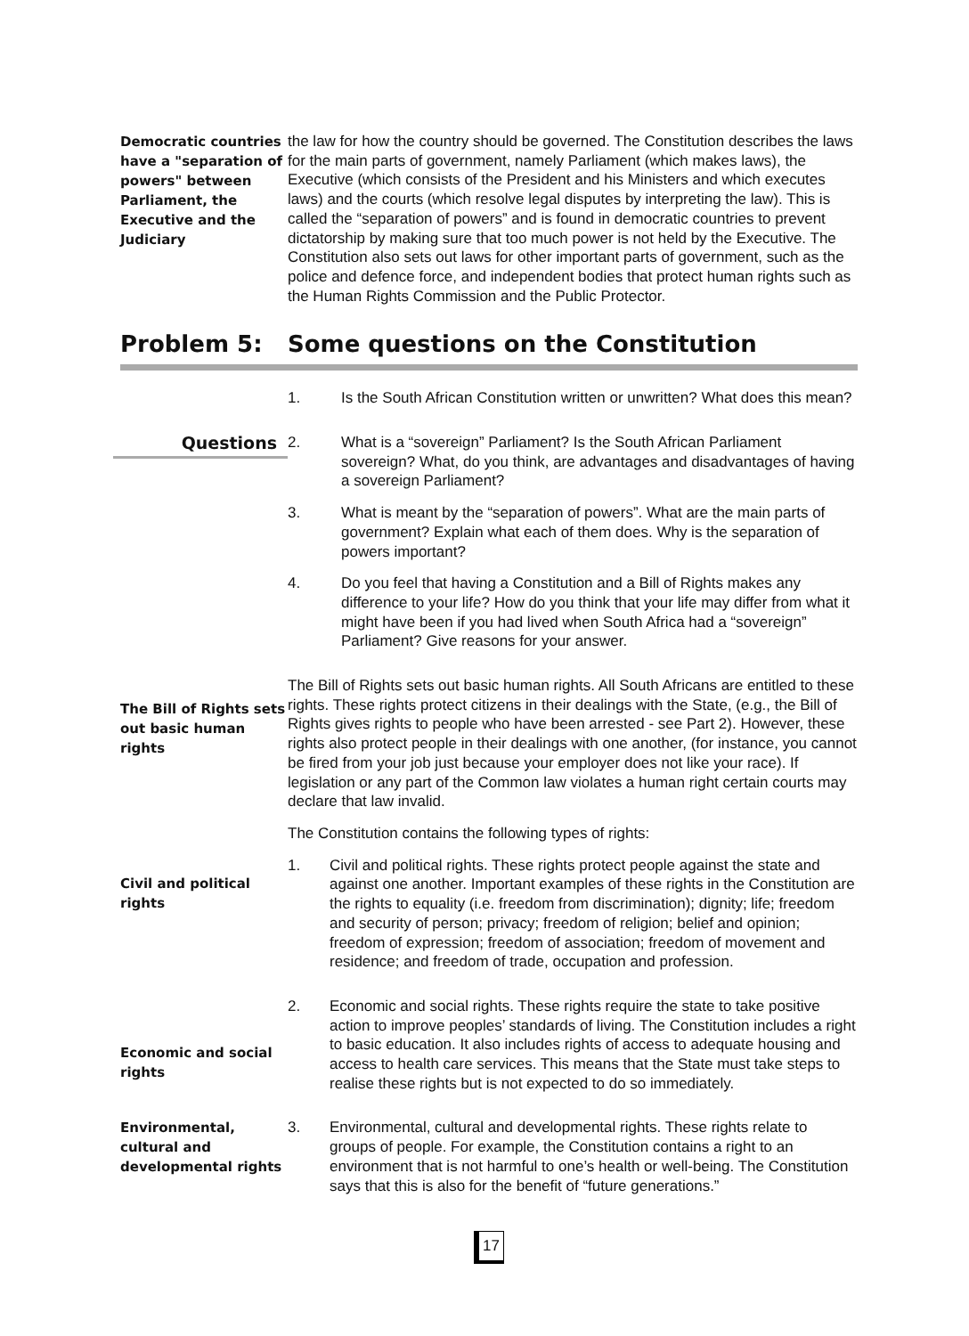Democratic countries have a "separation of powers" between Parliament, the Executive and the Judiciary
the law for how the country should be governed. The Constitution describes the laws for the main parts of government, namely Parliament (which makes laws), the Executive (which consists of the President and his Ministers and which executes laws) and the courts (which resolve legal disputes by interpreting the law). This is called the “separation of powers” and is found in democratic countries to prevent dictatorship by making sure that too much power is not held by the Executive. The Constitution also sets out laws for other important parts of government, such as the police and defence force, and independent bodies that protect human rights such as the Human Rights Commission and the Public Protector.
Problem 5: Some questions on the Constitution
1. Is the South African Constitution written or unwritten? What does this mean?
Questions
2. What is a “sovereign” Parliament? Is the South African Parliament sovereign? What, do you think, are advantages and disadvantages of having a sovereign Parliament?
3. What is meant by the “separation of powers”. What are the main parts of government? Explain what each of them does. Why is the separation of powers important?
4. Do you feel that having a Constitution and a Bill of Rights makes any difference to your life? How do you think that your life may differ from what it might have been if you had lived when South Africa had a “sovereign” Parliament? Give reasons for your answer.
The Bill of Rights sets out basic human rights
The Bill of Rights sets out basic human rights. All South Africans are entitled to these rights. These rights protect citizens in their dealings with the State, (e.g., the Bill of Rights gives rights to people who have been arrested - see Part 2). However, these rights also protect people in their dealings with one another, (for instance, you cannot be fired from your job just because your employer does not like your race). If legislation or any part of the Common law violates a human right certain courts may declare that law invalid.
The Constitution contains the following types of rights:
Civil and political rights
1. Civil and political rights. These rights protect people against the state and against one another. Important examples of these rights in the Constitution are the rights to equality (i.e. freedom from discrimination); dignity; life; freedom and security of person; privacy; freedom of religion; belief and opinion; freedom of expression; freedom of association; freedom of movement and residence; and freedom of trade, occupation and profession.
Economic and social rights
2. Economic and social rights. These rights require the state to take positive action to improve peoples’ standards of living. The Constitution includes a right to basic education. It also includes rights of access to adequate housing and access to health care services. This means that the State must take steps to realise these rights but is not expected to do so immediately.
Environmental, cultural and developmental rights
3. Environmental, cultural and developmental rights. These rights relate to groups of people. For example, the Constitution contains a right to an environment that is not harmful to one’s health or well-being. The Constitution says that this is also for the benefit of “future generations.”
17